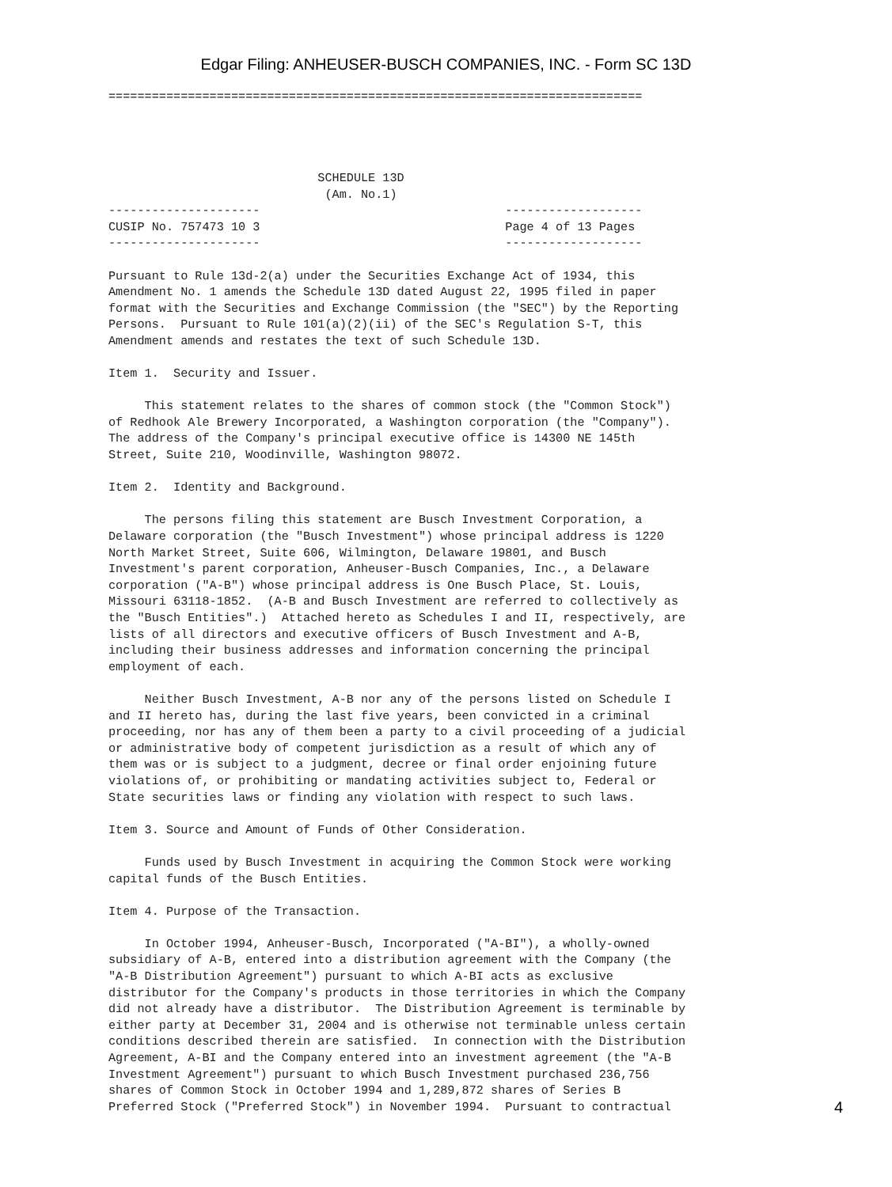Edgar Filing: ANHEUSER-BUSCH COMPANIES, INC. - Form SC 13D
==========================================================================




                             SCHEDULE 13D
                              (Am. No.1)
---------------------                                  -------------------
CUSIP No. 757473 10 3                                  Page 4 of 13 Pages
---------------------                                  -------------------

Pursuant to Rule 13d-2(a) under the Securities Exchange Act of 1934, this
Amendment No. 1 amends the Schedule 13D dated August 22, 1995 filed in paper
format with the Securities and Exchange Commission (the "SEC") by the Reporting
Persons.  Pursuant to Rule 101(a)(2)(ii) of the SEC's Regulation S-T, this
Amendment amends and restates the text of such Schedule 13D.

Item 1.  Security and Issuer.

     This statement relates to the shares of common stock (the "Common Stock")
of Redhook Ale Brewery Incorporated, a Washington corporation (the "Company").
The address of the Company's principal executive office is 14300 NE 145th
Street, Suite 210, Woodinville, Washington 98072.

Item 2.  Identity and Background.

     The persons filing this statement are Busch Investment Corporation, a
Delaware corporation (the "Busch Investment") whose principal address is 1220
North Market Street, Suite 606, Wilmington, Delaware 19801, and Busch
Investment's parent corporation, Anheuser-Busch Companies, Inc., a Delaware
corporation ("A-B") whose principal address is One Busch Place, St. Louis,
Missouri 63118-1852.  (A-B and Busch Investment are referred to collectively as
the "Busch Entities".)  Attached hereto as Schedules I and II, respectively, are
lists of all directors and executive officers of Busch Investment and A-B,
including their business addresses and information concerning the principal
employment of each.

     Neither Busch Investment, A-B nor any of the persons listed on Schedule I
and II hereto has, during the last five years, been convicted in a criminal
proceeding, nor has any of them been a party to a civil proceeding of a judicial
or administrative body of competent jurisdiction as a result of which any of
them was or is subject to a judgment, decree or final order enjoining future
violations of, or prohibiting or mandating activities subject to, Federal or
State securities laws or finding any violation with respect to such laws.

Item 3. Source and Amount of Funds of Other Consideration.

     Funds used by Busch Investment in acquiring the Common Stock were working
capital funds of the Busch Entities.

Item 4. Purpose of the Transaction.

     In October 1994, Anheuser-Busch, Incorporated ("A-BI"), a wholly-owned
subsidiary of A-B, entered into a distribution agreement with the Company (the
"A-B Distribution Agreement") pursuant to which A-BI acts as exclusive
distributor for the Company's products in those territories in which the Company
did not already have a distributor.  The Distribution Agreement is terminable by
either party at December 31, 2004 and is otherwise not terminable unless certain
conditions described therein are satisfied.  In connection with the Distribution
Agreement, A-BI and the Company entered into an investment agreement (the "A-B
Investment Agreement") pursuant to which Busch Investment purchased 236,756
shares of Common Stock in October 1994 and 1,289,872 shares of Series B
Preferred Stock ("Preferred Stock") in November 1994.  Pursuant to contractual
4